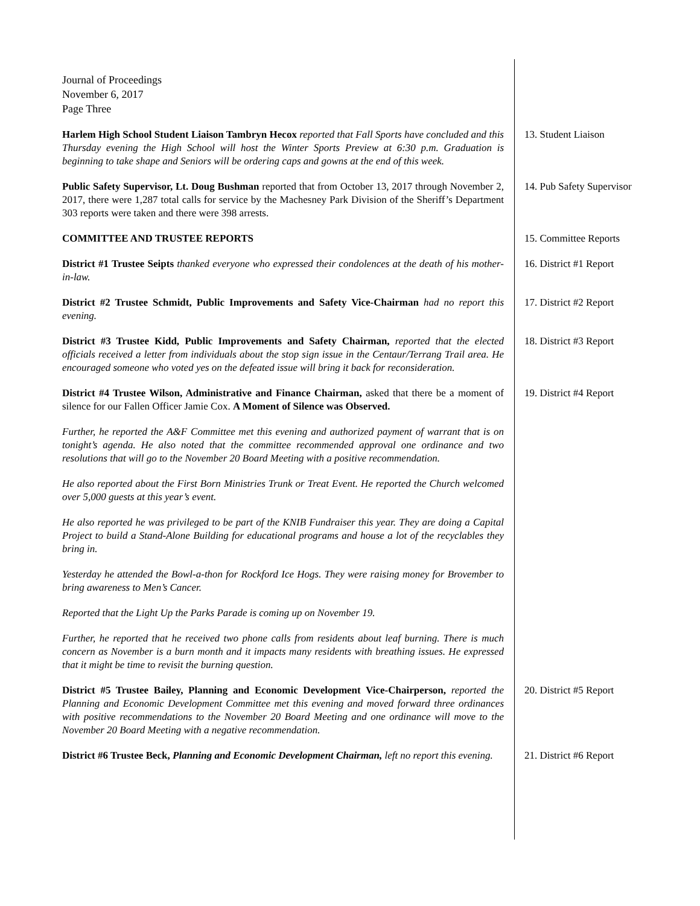Journal of Proceedings
November 6, 2017
Page Three
Harlem High School Student Liaison Tambryn Hecox reported that Fall Sports have concluded and this Thursday evening the High School will host the Winter Sports Preview at 6:30 p.m. Graduation is beginning to take shape and Seniors will be ordering caps and gowns at the end of this week.
13. Student Liaison
Public Safety Supervisor, Lt. Doug Bushman reported that from October 13, 2017 through November 2, 2017, there were 1,287 total calls for service by the Machesney Park Division of the Sheriff’s Department 303 reports were taken and there were 398 arrests.
14. Pub Safety Supervisor
COMMITTEE AND TRUSTEE REPORTS 15. Committee Reports
District #1 Trustee Seipts thanked everyone who expressed their condolences at the death of his mother-in-law.
16. District #1 Report
District #2 Trustee Schmidt, Public Improvements and Safety Vice-Chairman had no report this evening.
17. District #2 Report
District #3 Trustee Kidd, Public Improvements and Safety Chairman, reported that the elected officials received a letter from individuals about the stop sign issue in the Centaur/Terrang Trail area. He encouraged someone who voted yes on the defeated issue will bring it back for reconsideration.
18. District #3 Report
District #4 Trustee Wilson, Administrative and Finance Chairman, asked that there be a moment of silence for our Fallen Officer Jamie Cox. A Moment of Silence was Observed.
19. District #4 Report
Further, he reported the A&F Committee met this evening and authorized payment of warrant that is on tonight’s agenda. He also noted that the committee recommended approval one ordinance and two resolutions that will go to the November 20 Board Meeting with a positive recommendation.
He also reported about the First Born Ministries Trunk or Treat Event. He reported the Church welcomed over 5,000 guests at this year’s event.
He also reported he was privileged to be part of the KNIB Fundraiser this year. They are doing a Capital Project to build a Stand-Alone Building for educational programs and house a lot of the recyclables they bring in.
Yesterday he attended the Bowl-a-thon for Rockford Ice Hogs. They were raising money for Brovember to bring awareness to Men’s Cancer.
Reported that the Light Up the Parks Parade is coming up on November 19.
Further, he reported that he received two phone calls from residents about leaf burning. There is much concern as November is a burn month and it impacts many residents with breathing issues. He expressed that it might be time to revisit the burning question.
District #5 Trustee Bailey, Planning and Economic Development Vice-Chairperson, reported the Planning and Economic Development Committee met this evening and moved forward three ordinances with positive recommendations to the November 20 Board Meeting and one ordinance will move to the November 20 Board Meeting with a negative recommendation.
20. District #5 Report
District #6 Trustee Beck, Planning and Economic Development Chairman, left no report this evening.
21. District #6 Report